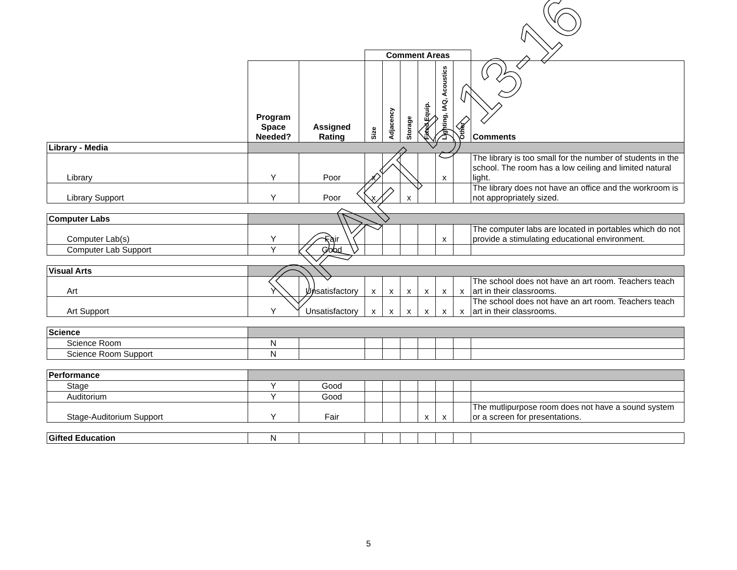| | | | Comment Areas | | | | | | |
| | Program Space Needed? | Assigned Rating | Size | Adjacency | Storage | Fixed Equip. | Lighting, IAQ, Acoustics | Other | Comments |
| Library - Media | | | | | | | | | |
| Library | Y | Poor | x | | | | x | | The library is too small for the number of students in the school. The room has a low ceiling and limited natural light. |
| Library Support | Y | Poor | x | | x | | | | The library does not have an office and the workroom is not appropriately sized. |
| Computer Labs | | | | | | | | | |
| Computer Lab(s) | Y | Fair | | | | | x | | The computer labs are located in portables which do not provide a stimulating educational environment. |
| Computer Lab Support | Y | Good | | | | | | | |
| Visual Arts | | | | | | | | | |
| Art | Y | Unsatisfactory | x | x | x | x | x | x | The school does not have an art room. Teachers teach art in their classrooms. |
| Art Support | Y | Unsatisfactory | x | x | x | x | x | x | The school does not have an art room. Teachers teach art in their classrooms. |
| Science | | | | | | | | | |
| Science Room | N | | | | | | | | |
| Science Room Support | N | | | | | | | | |
| Performance | | | | | | | | | |
| Stage | Y | Good | | | | | | | |
| Auditorium | Y | Good | | | | | | | |
| Stage-Auditorium Support | Y | Fair | | | | x | x | | The mutlipurpose room does not have a sound system or a screen for presentations. |
| Gifted Education | N | | | | | | | | |
DRAFT 5-13-16
5